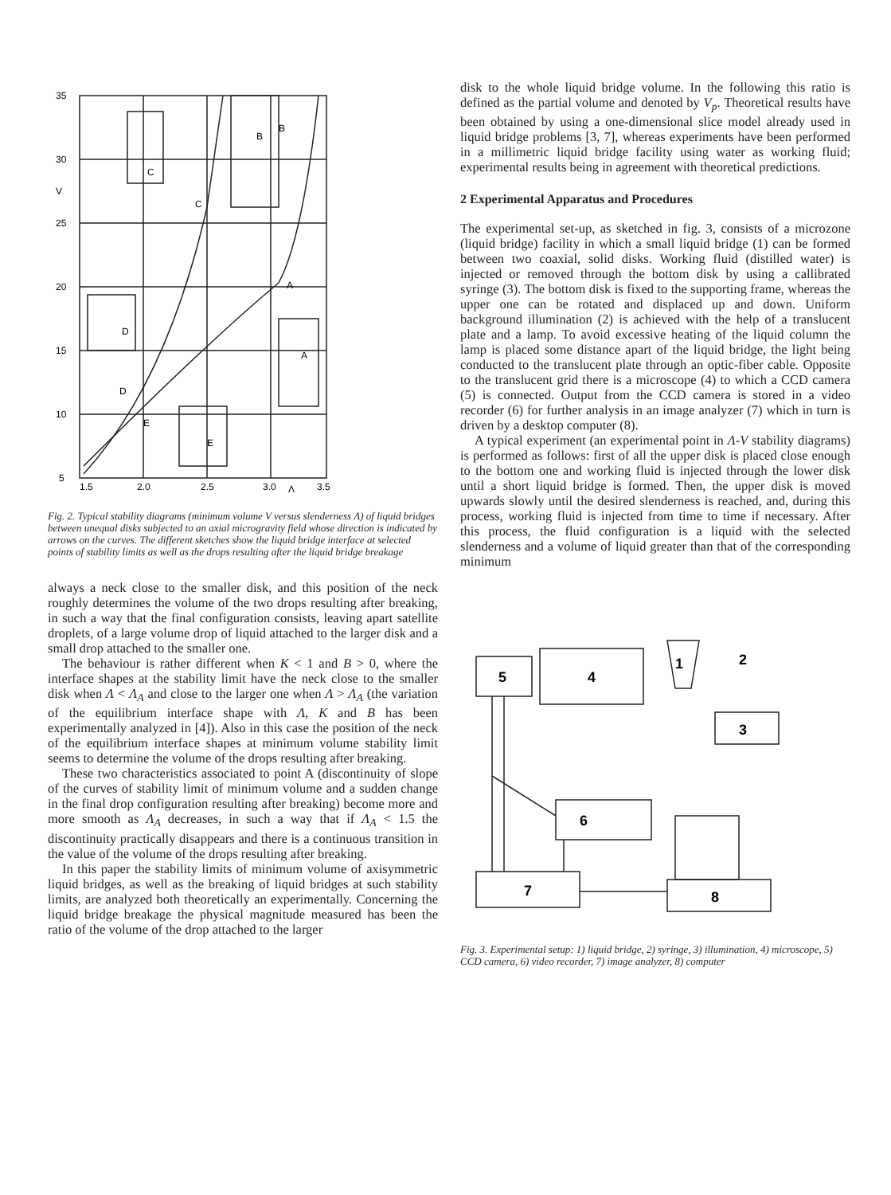35
30
25
20
15
10
5
V
1.5
2.0
2.5
3.0
Λ
3.5
C
C
B
B
A
A
D
D
E
E
Fig. 2. Typical stability diagrams (minimum volume V versus slenderness Λ) of liquid bridges between unequal disks subjected to an axial microgravity field whose direction is indicated by arrows on the curves. The different sketches show the liquid bridge interface at selected points of stability limits as well as the drops resulting after the liquid bridge breakage
always a neck close to the smaller disk, and this position of the neck roughly determines the volume of the two drops resulting after breaking, in such a way that the final configuration consists, leaving apart satellite droplets, of a large volume drop of liquid attached to the larger disk and a small drop attached to the smaller one.
The behaviour is rather different when K < 1 and B > 0, where the interface shapes at the stability limit have the neck close to the smaller disk when Λ < Λ<sub>A</sub> and close to the larger one when Λ > Λ<sub>A</sub> (the variation of the equilibrium interface shape with Λ, K and B has been experimentally analyzed in [4]). Also in this case the position of the neck of the equilibrium interface shapes at minimum volume stability limit seems to determine the volume of the drops resulting after breaking.
These two characteristics associated to point A (discontinuity of slope of the curves of stability limit of minimum volume and a sudden change in the final drop configuration resulting after breaking) become more and more smooth as Λ<sub>A</sub> decreases, in such a way that if Λ<sub>A</sub> < 1.5 the discontinuity practically disappears and there is a continuous transition in the value of the volume of the drops resulting after breaking.
In this paper the stability limits of minimum volume of axisymmetric liquid bridges, as well as the breaking of liquid bridges at such stability limits, are analyzed both theoretically an experimentally. Concerning the liquid bridge breakage the physical magnitude measured has been the ratio of the volume of the drop attached to the larger
disk to the whole liquid bridge volume. In the following this ratio is defined as the partial volume and denoted by V<sub>p</sub>. Theoretical results have been obtained by using a one-dimensional slice model already used in liquid bridge problems [3, 7], whereas experiments have been performed in a millimetric liquid bridge facility using water as working fluid; experimental results being in agreement with theoretical predictions.
2 Experimental Apparatus and Procedures
The experimental set-up, as sketched in fig. 3, consists of a microzone (liquid bridge) facility in which a small liquid bridge (1) can be formed between two coaxial, solid disks. Working fluid (distilled water) is injected or removed through the bottom disk by using a callibrated syringe (3). The bottom disk is fixed to the supporting frame, whereas the upper one can be rotated and displaced up and down. Uniform background illumination (2) is achieved with the help of a translucent plate and a lamp. To avoid excessive heating of the liquid column the lamp is placed some distance apart of the liquid bridge, the light being conducted to the translucent plate through an optic-fiber cable. Opposite to the translucent grid there is a microscope (4) to which a CCD camera (5) is connected. Output from the CCD camera is stored in a video recorder (6) for further analysis in an image analyzer (7) which in turn is driven by a desktop computer (8).
A typical experiment (an experimental point in Λ-V stability diagrams) is performed as follows: first of all the upper disk is placed close enough to the bottom one and working fluid is injected through the lower disk until a short liquid bridge is formed. Then, the upper disk is moved upwards slowly until the desired slenderness is reached, and, during this process, working fluid is injected from time to time if necessary. After this process, the fluid configuration is a liquid with the selected slenderness and a volume of liquid greater than that of the corresponding minimum
5
4
1
2
3
6
7
8
Fig. 3. Experimental setup: 1) liquid bridge, 2) syringe, 3) illumination, 4) microscope, 5) CCD camera, 6) video recorder, 7) image analyzer, 8) computer